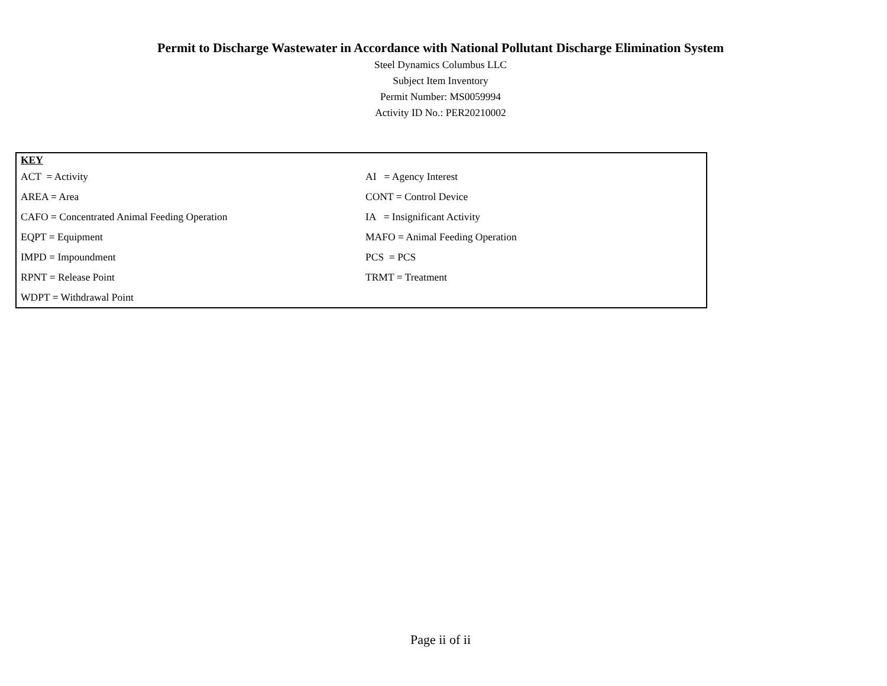Permit to Discharge Wastewater in Accordance with National Pollutant Discharge Elimination System
Steel Dynamics Columbus LLC
Subject Item Inventory
Permit Number: MS0059994
Activity ID No.: PER20210002
| KEY | |
| ACT = Activity | AI = Agency Interest |
| AREA = Area | CONT = Control Device |
| CAFO = Concentrated Animal Feeding Operation | IA = Insignificant Activity |
| EQPT = Equipment | MAFO = Animal Feeding Operation |
| IMPD = Impoundment | PCS = PCS |
| RPNT = Release Point | TRMT = Treatment |
| WDPT = Withdrawal Point | |
Page ii of ii